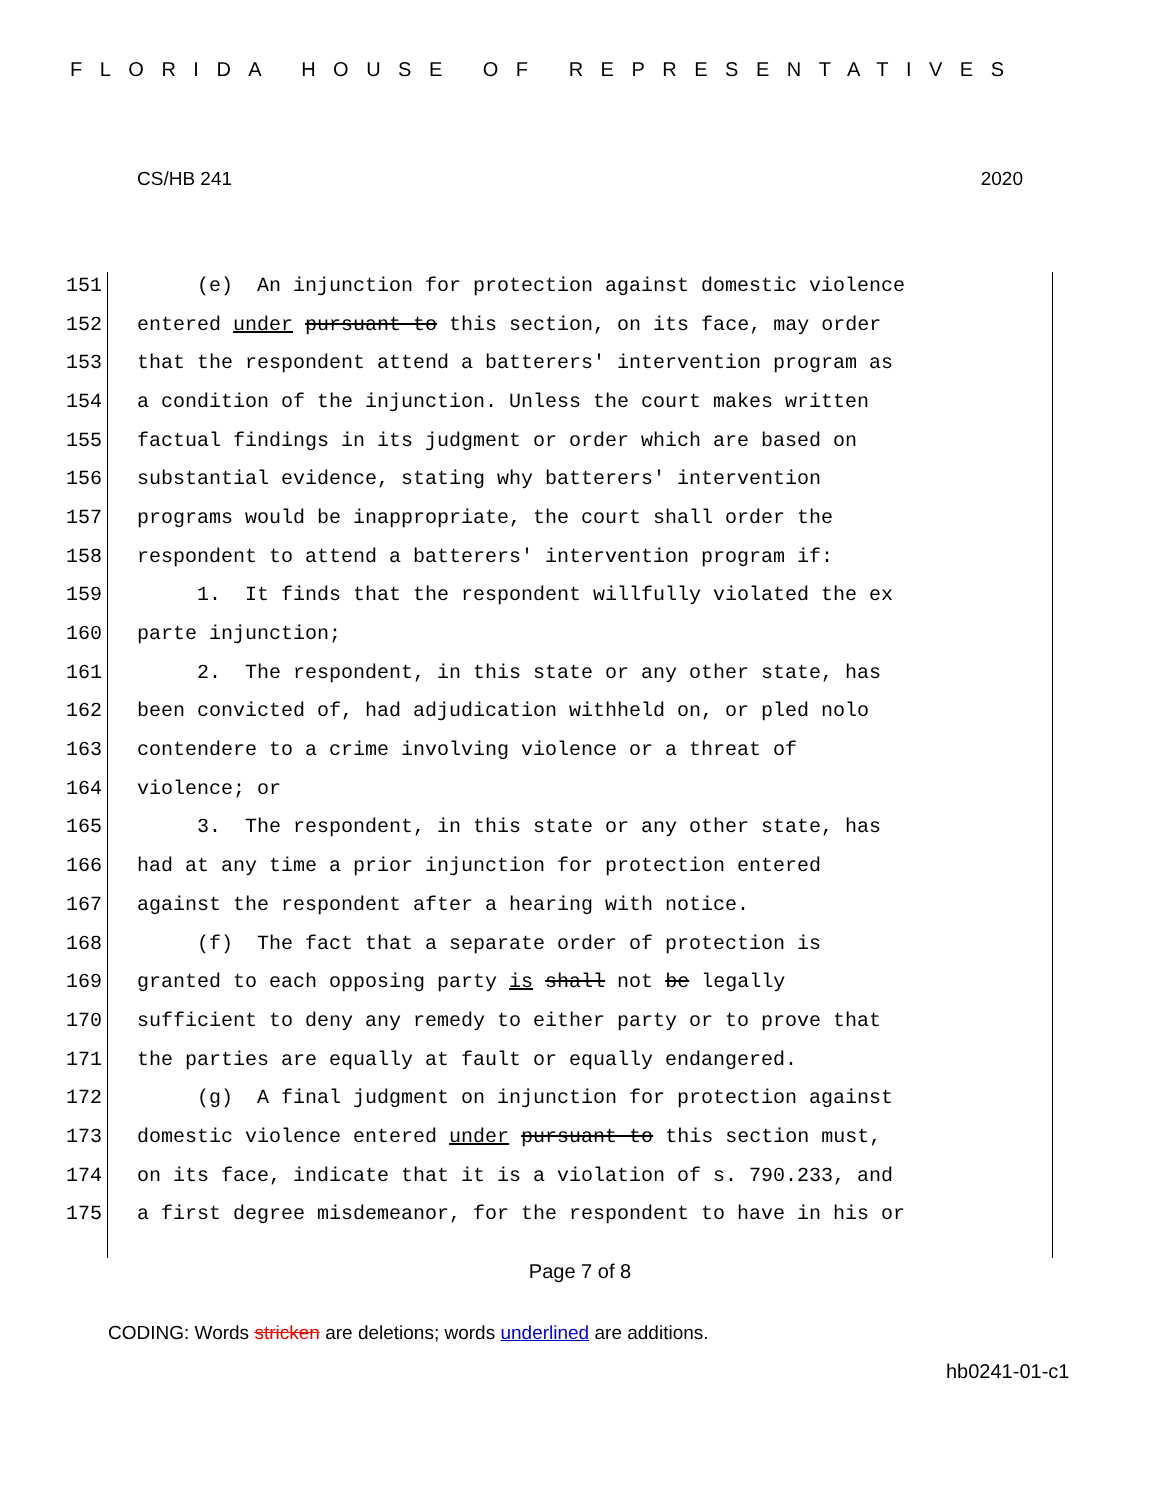FLORIDA HOUSE OF REPRESENTATIVES
CS/HB 241 2020
151 (e) An injunction for protection against domestic violence
152 entered under pursuant to this section, on its face, may order
153 that the respondent attend a batterers' intervention program as
154 a condition of the injunction. Unless the court makes written
155 factual findings in its judgment or order which are based on
156 substantial evidence, stating why batterers' intervention
157 programs would be inappropriate, the court shall order the
158 respondent to attend a batterers' intervention program if:
159 1. It finds that the respondent willfully violated the ex
160 parte injunction;
161 2. The respondent, in this state or any other state, has
162 been convicted of, had adjudication withheld on, or pled nolo
163 contendere to a crime involving violence or a threat of
164 violence; or
165 3. The respondent, in this state or any other state, has
166 had at any time a prior injunction for protection entered
167 against the respondent after a hearing with notice.
168 (f) The fact that a separate order of protection is
169 granted to each opposing party is shall not be legally
170 sufficient to deny any remedy to either party or to prove that
171 the parties are equally at fault or equally endangered.
172 (g) A final judgment on injunction for protection against
173 domestic violence entered under pursuant to this section must,
174 on its face, indicate that it is a violation of s. 790.233, and
175 a first degree misdemeanor, for the respondent to have in his or
Page 7 of 8
CODING: Words stricken are deletions; words underlined are additions.
hb0241-01-c1